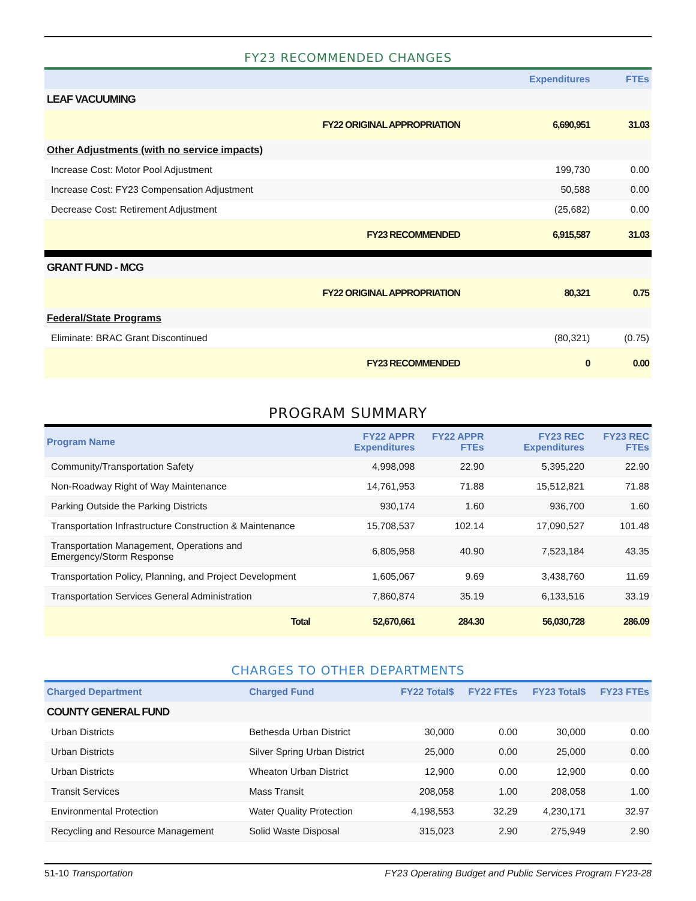FY23 RECOMMENDED CHANGES
| | Expenditures | FTEs |
| --- | --- | --- |
| LEAF VACUUMING | | |
| FY22 ORIGINAL APPROPRIATION | 6,690,951 | 31.03 |
| Other Adjustments (with no service impacts) | | |
| Increase Cost: Motor Pool Adjustment | 199,730 | 0.00 |
| Increase Cost: FY23 Compensation Adjustment | 50,588 | 0.00 |
| Decrease Cost: Retirement Adjustment | (25,682) | 0.00 |
| FY23 RECOMMENDED | 6,915,587 | 31.03 |
| GRANT FUND - MCG | | |
| FY22 ORIGINAL APPROPRIATION | 80,321 | 0.75 |
| Federal/State Programs | | |
| Eliminate: BRAC Grant Discontinued | (80,321) | (0.75) |
| FY23 RECOMMENDED | 0 | 0.00 |
PROGRAM SUMMARY
| Program Name | FY22 APPR Expenditures | FY22 APPR FTEs | FY23 REC Expenditures | FY23 REC FTEs |
| --- | --- | --- | --- | --- |
| Community/Transportation Safety | 4,998,098 | 22.90 | 5,395,220 | 22.90 |
| Non-Roadway Right of Way Maintenance | 14,761,953 | 71.88 | 15,512,821 | 71.88 |
| Parking Outside the Parking Districts | 930,174 | 1.60 | 936,700 | 1.60 |
| Transportation Infrastructure Construction & Maintenance | 15,708,537 | 102.14 | 17,090,527 | 101.48 |
| Transportation Management, Operations and Emergency/Storm Response | 6,805,958 | 40.90 | 7,523,184 | 43.35 |
| Transportation Policy, Planning, and Project Development | 1,605,067 | 9.69 | 3,438,760 | 11.69 |
| Transportation Services General Administration | 7,860,874 | 35.19 | 6,133,516 | 33.19 |
| Total | 52,670,661 | 284.30 | 56,030,728 | 286.09 |
CHARGES TO OTHER DEPARTMENTS
| Charged Department | Charged Fund | FY22 Total$ | FY22 FTEs | FY23 Total$ | FY23 FTEs |
| --- | --- | --- | --- | --- | --- |
| COUNTY GENERAL FUND | | | | | |
| Urban Districts | Bethesda Urban District | 30,000 | 0.00 | 30,000 | 0.00 |
| Urban Districts | Silver Spring Urban District | 25,000 | 0.00 | 25,000 | 0.00 |
| Urban Districts | Wheaton Urban District | 12,900 | 0.00 | 12,900 | 0.00 |
| Transit Services | Mass Transit | 208,058 | 1.00 | 208,058 | 1.00 |
| Environmental Protection | Water Quality Protection | 4,198,553 | 32.29 | 4,230,171 | 32.97 |
| Recycling and Resource Management | Solid Waste Disposal | 315,023 | 2.90 | 275,949 | 2.90 |
51-10 Transportation FY23 Operating Budget and Public Services Program FY23-28